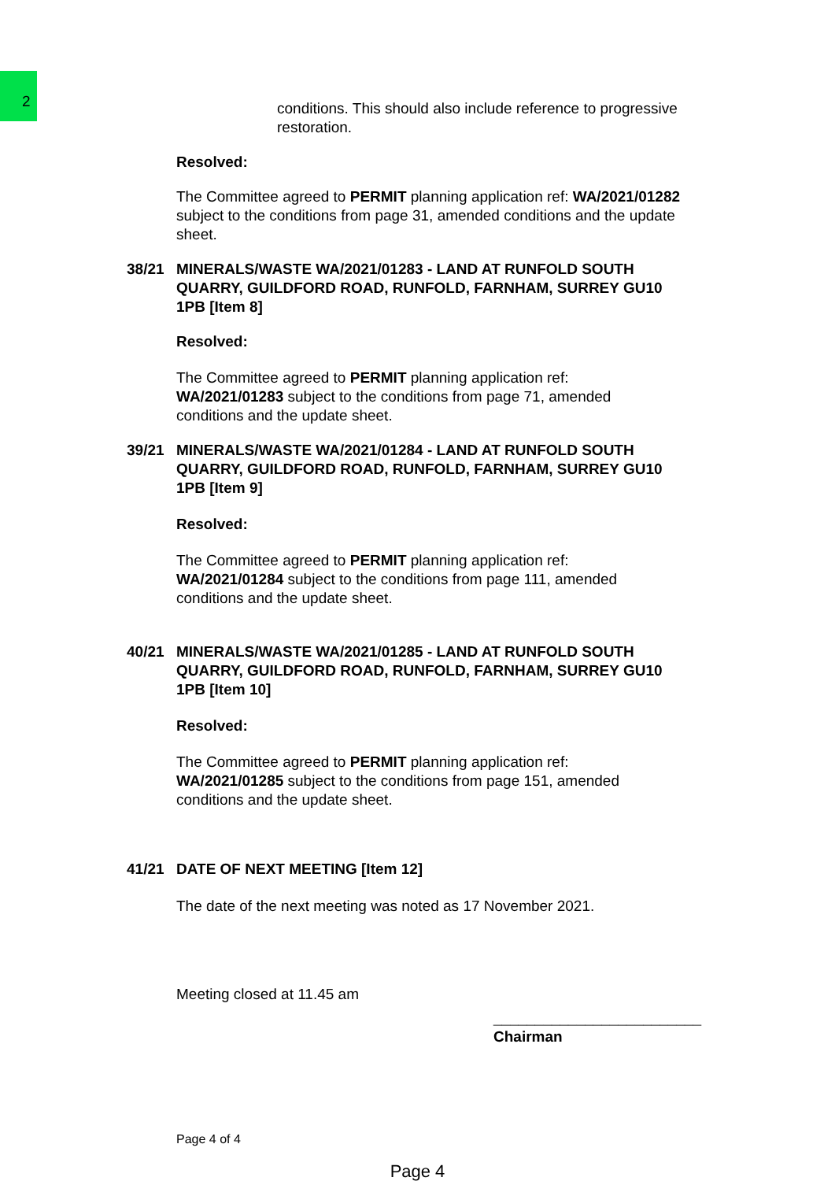2
conditions. This should also include reference to progressive restoration.
Resolved:
The Committee agreed to PERMIT planning application ref: WA/2021/01282 subject to the conditions from page 31, amended conditions and the update sheet.
38/21 MINERALS/WASTE WA/2021/01283 - LAND AT RUNFOLD SOUTH QUARRY, GUILDFORD ROAD, RUNFOLD, FARNHAM, SURREY GU10 1PB [Item 8]
Resolved:
The Committee agreed to PERMIT planning application ref: WA/2021/01283 subject to the conditions from page 71, amended conditions and the update sheet.
39/21 MINERALS/WASTE WA/2021/01284 - LAND AT RUNFOLD SOUTH QUARRY, GUILDFORD ROAD, RUNFOLD, FARNHAM, SURREY GU10 1PB [Item 9]
Resolved:
The Committee agreed to PERMIT planning application ref: WA/2021/01284 subject to the conditions from page 111, amended conditions and the update sheet.
40/21 MINERALS/WASTE WA/2021/01285 - LAND AT RUNFOLD SOUTH QUARRY, GUILDFORD ROAD, RUNFOLD, FARNHAM, SURREY GU10 1PB [Item 10]
Resolved:
The Committee agreed to PERMIT planning application ref: WA/2021/01285 subject to the conditions from page 151, amended conditions and the update sheet.
41/21 DATE OF NEXT MEETING [Item 12]
The date of the next meeting was noted as 17 November 2021.
Meeting closed at 11.45 am
_________________________
Chairman
Page 4 of 4
Page 4